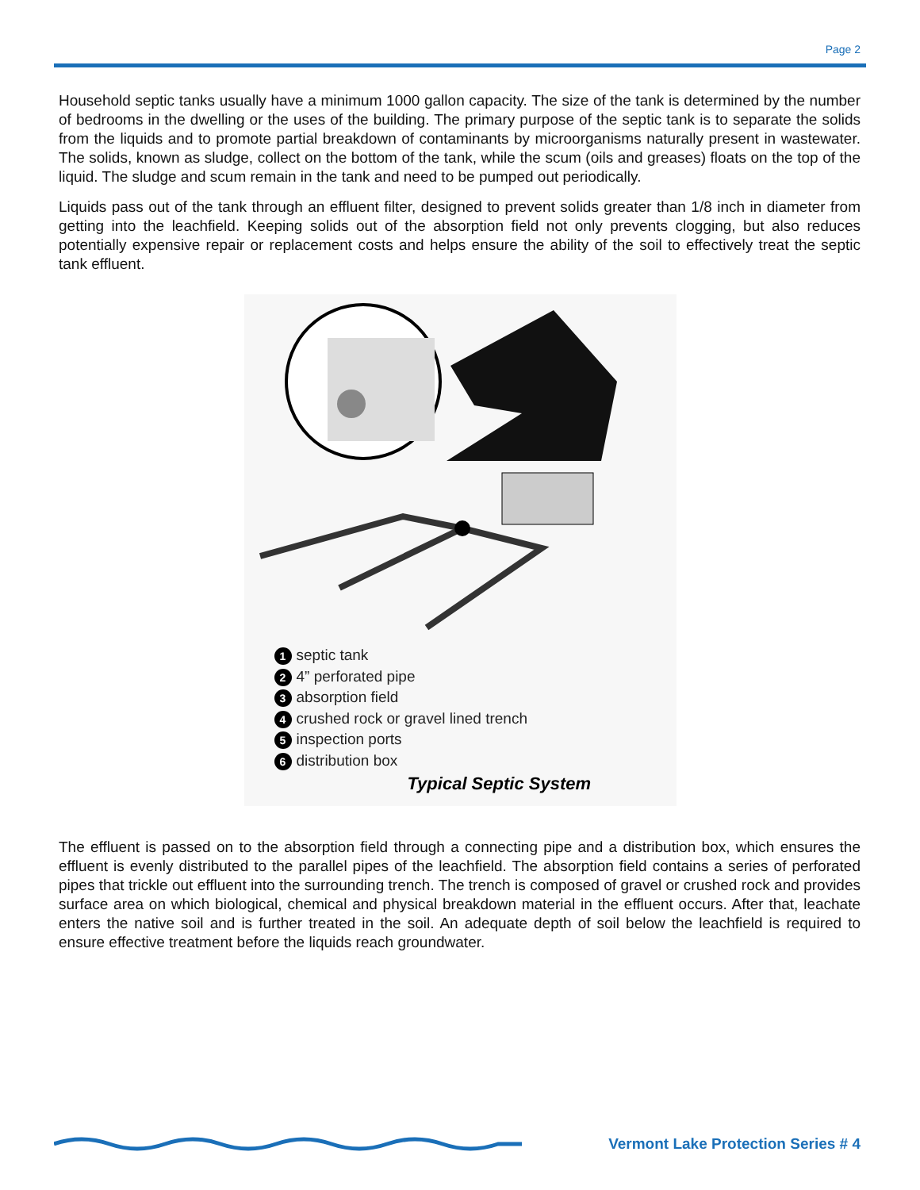Page 2
Household septic tanks usually have a minimum 1000 gallon capacity. The size of the tank is determined by the number of bedrooms in the dwelling or the uses of the building. The primary purpose of the septic tank is to separate the solids from the liquids and to promote partial breakdown of contaminants by microorganisms naturally present in wastewater. The solids, known as sludge, collect on the bottom of the tank, while the scum (oils and greases) floats on the top of the liquid. The sludge and scum remain in the tank and need to be pumped out periodically.
Liquids pass out of the tank through an effluent filter, designed to prevent solids greater than 1/8 inch in diameter from getting into the leachfield. Keeping solids out of the absorption field not only prevents clogging, but also reduces potentially expensive repair or replacement costs and helps ensure the ability of the soil to effectively treat the septic tank effluent.
1 septic tank
2 4” perforated pipe
3 absorption field
4 crushed rock or gravel lined trench
5 inspection ports
6 distribution box
Typical Septic System
The effluent is passed on to the absorption field through a connecting pipe and a distribution box, which ensures the effluent is evenly distributed to the parallel pipes of the leachfield. The absorption field contains a series of perforated pipes that trickle out effluent into the surrounding trench. The trench is composed of gravel or crushed rock and provides surface area on which biological, chemical and physical breakdown material in the effluent occurs. After that, leachate enters the native soil and is further treated in the soil. An adequate depth of soil below the leachfield is required to ensure effective treatment before the liquids reach groundwater.
Vermont Lake Protection Series # 4